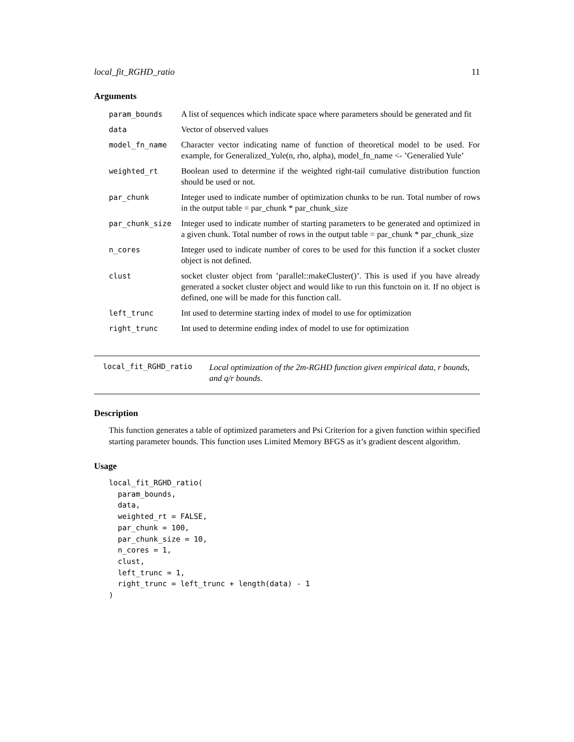local_fit_RGHD_ratio 11
Arguments
| param_bounds | A list of sequences which indicate space where parameters should be generated and fit |
| data | Vector of observed values |
| model_fn_name | Character vector indicating name of function of theoretical model to be used. For example, for Generalized_Yule(n, rho, alpha), model_fn_name <- ’Generalied Yule’ |
| weighted_rt | Boolean used to determine if the weighted right-tail cumulative distribution function should be used or not. |
| par_chunk | Integer used to indicate number of optimization chunks to be run. Total number of rows in the output table = par_chunk * par_chunk_size |
| par_chunk_size | Integer used to indicate number of starting parameters to be generated and optimized in a given chunk. Total number of rows in the output table = par_chunk * par_chunk_size |
| n_cores | Integer used to indicate number of cores to be used for this function if a socket cluster object is not defined. |
| clust | socket cluster object from ’parallel::makeCluster()’. This is used if you have already generated a socket cluster object and would like to run this functoin on it. If no object is defined, one will be made for this function call. |
| left_trunc | Int used to determine starting index of model to use for optimization |
| right_trunc | Int used to determine ending index of model to use for optimization |
local_fit_RGHD_ratio
Local optimization of the 2m-RGHD function given empirical data, r bounds, and q/r bounds.
Description
This function generates a table of optimized parameters and Psi Criterion for a given function within specified starting parameter bounds. This function uses Limited Memory BFGS as it’s gradient descent algorithm.
Usage
local_fit_RGHD_ratio(
  param_bounds,
  data,
  weighted_rt = FALSE,
  par_chunk = 100,
  par_chunk_size = 10,
  n_cores = 1,
  clust,
  left_trunc = 1,
  right_trunc = left_trunc + length(data) - 1
)